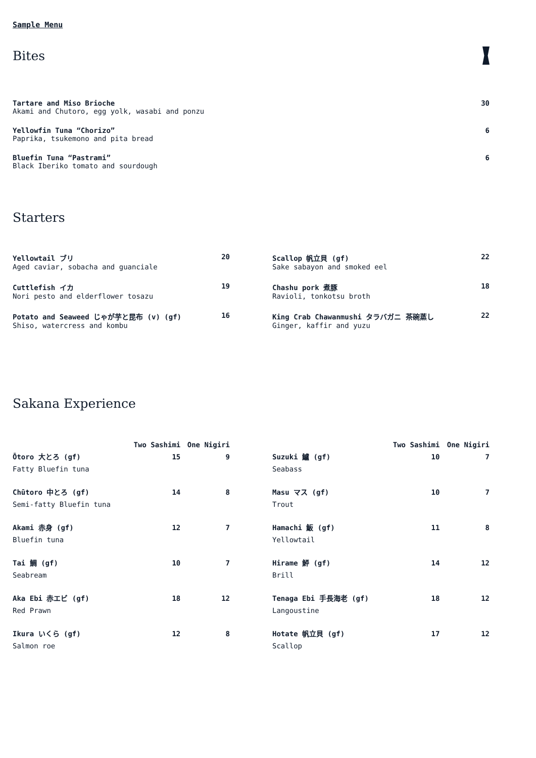Sample Menu
Bites
Tartare and Miso Brioche 30
Akami and Chutoro, egg yolk, wasabi and ponzu
Yellowfin Tuna “Chorizo” 6
Paprika, tsukemono and pita bread
Bluefin Tuna “Pastrami” 6
Black Iberiko tomato and sourdough
Starters
Yellowtail ブリ 20
Aged caviar, sobacha and guanciale
Cuttlefish イカ 19
Nori pesto and elderflower tosazu
Potato and Seaweed じゃが芋と昆布 (v) (gf) 16
Shiso, watercress and kombu
Scallop 帆立貝 (gf) 22
Sake sabayon and smoked eel
Chashu pork 煮豚 18
Ravioli, tonkotsu broth
King Crab Chawanmushi タラバガニ 茶碗蒸し 22
Ginger, kaffir and yuzu
Sakana Experience
| | Two Sashimi | One Nigiri |
| --- | --- | --- |
| Ōtoro 大とろ (gf) Fatty Bluefin tuna | 15 | 9 |
| Chūtoro 中とろ (gf) Semi-fatty Bluefin tuna | 14 | 8 |
| Akami 赤身 (gf) Bluefin tuna | 12 | 7 |
| Tai 鯛 (gf) Seabream | 10 | 7 |
| Aka Ebi 赤エビ (gf) Red Prawn | 18 | 12 |
| Ikura いくら (gf) Salmon roe | 12 | 8 |
| | Two Sashimi | One Nigiri |
| --- | --- | --- |
| Suzuki 鱸 (gf) Seabass | 10 | 7 |
| Masu マス (gf) Trout | 10 | 7 |
| Hamachi 魬 (gf) Yellowtail | 11 | 8 |
| Hirame 鮃 (gf) Brill | 14 | 12 |
| Tenaga Ebi 手長海老 (gf) Langoustine | 18 | 12 |
| Hotate 帆立貝 (gf) Scallop | 17 | 12 |